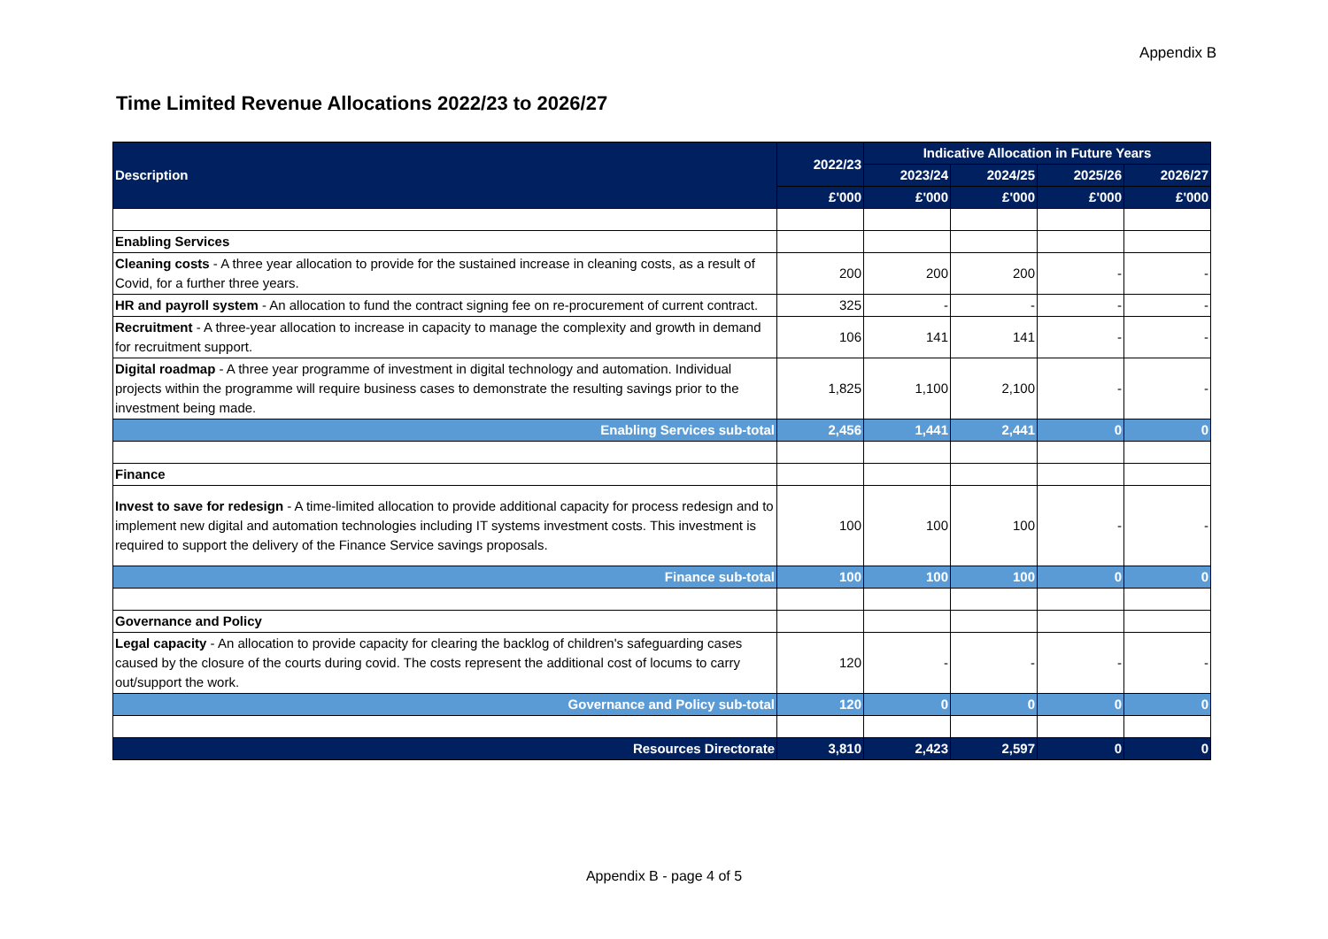Appendix B
Time Limited Revenue Allocations 2022/23 to 2026/27
| Description | 2022/23 | Indicative Allocation in Future Years | | | |
| --- | --- | --- | --- | --- | --- |
| | | 2023/24 | 2024/25 | 2025/26 | 2026/27 |
| | £'000 | £'000 | £'000 | £'000 | £'000 |
| Enabling Services | | | | | |
| Cleaning costs - A three year allocation to provide for the sustained increase in cleaning costs, as a result of Covid, for a further three years. | 200 | 200 | 200 | - | - |
| HR and payroll system - An allocation to fund the contract signing fee on re-procurement of current contract. | 325 | - | - | - | - |
| Recruitment - A three-year allocation to increase in capacity to manage the complexity and growth in demand for recruitment support. | 106 | 141 | 141 | - | - |
| Digital roadmap - A three year programme of investment in digital technology and automation. Individual projects within the programme will require business cases to demonstrate the resulting savings prior to the investment being made. | 1,825 | 1,100 | 2,100 | - | - |
| Enabling Services sub-total | 2,456 | 1,441 | 2,441 | 0 | 0 |
| Finance | | | | | |
| Invest to save for redesign - A time-limited allocation to provide additional capacity for process redesign and to implement new digital and automation technologies including IT systems investment costs. This investment is required to support the delivery of the Finance Service savings proposals. | 100 | 100 | 100 | - | - |
| Finance sub-total | 100 | 100 | 100 | 0 | 0 |
| Governance and Policy | | | | | |
| Legal capacity - An allocation to provide capacity for clearing the backlog of children's safeguarding cases caused by the closure of the courts during covid. The costs represent the additional cost of locums to carry out/support the work. | 120 | - | - | - | - |
| Governance and Policy sub-total | 120 | 0 | 0 | 0 | 0 |
| Resources Directorate | 3,810 | 2,423 | 2,597 | 0 | 0 |
Appendix B - page 4 of 5